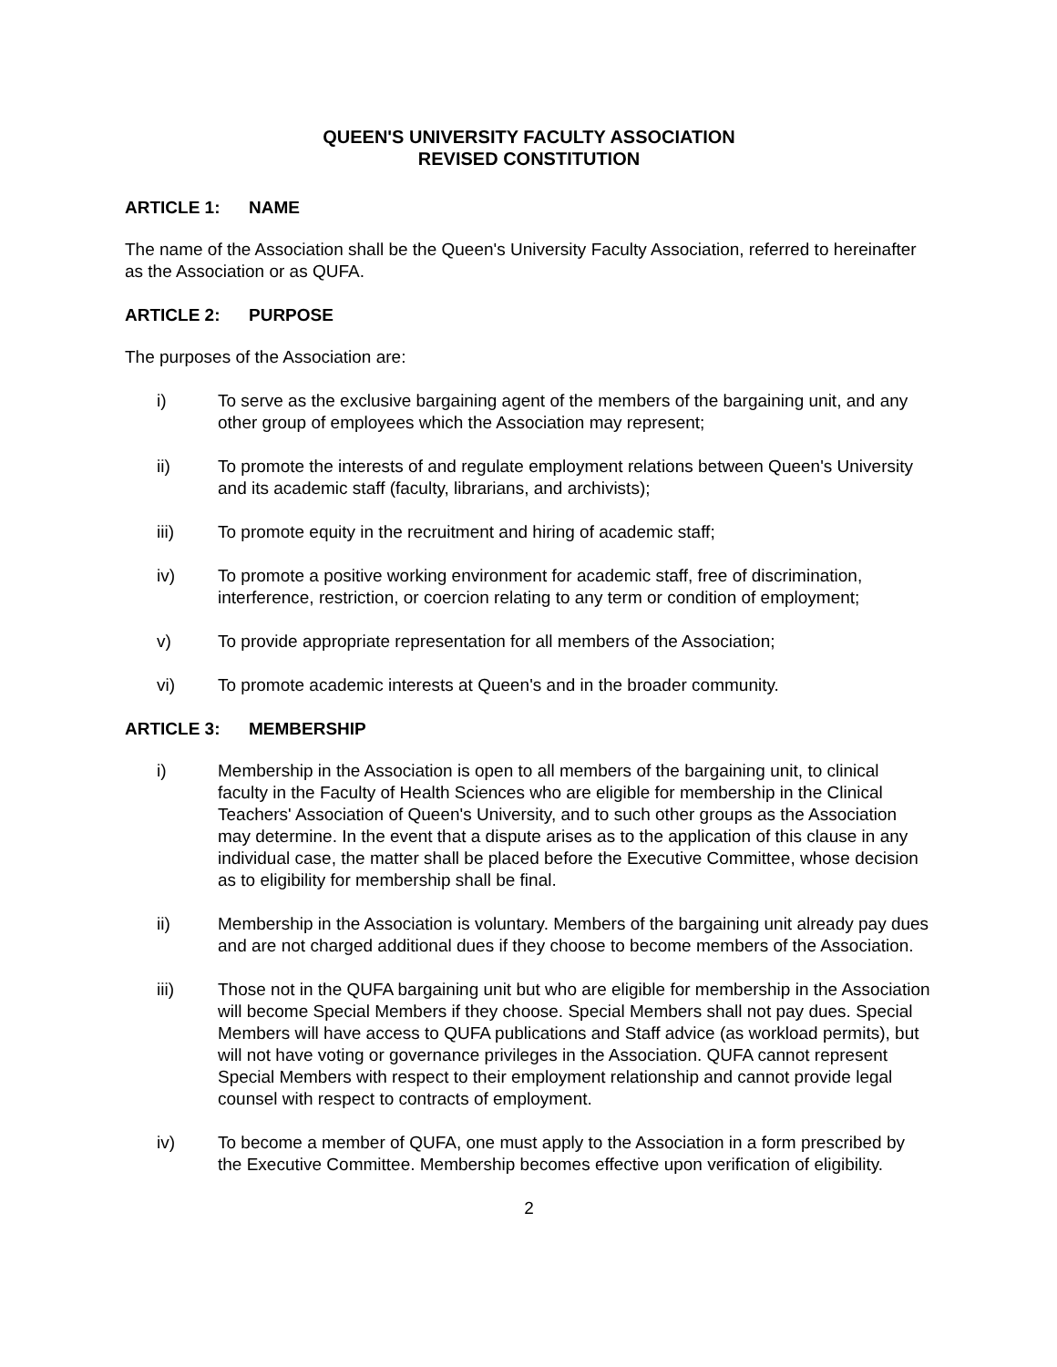QUEEN'S UNIVERSITY FACULTY ASSOCIATION
REVISED CONSTITUTION
ARTICLE 1: NAME
The name of the Association shall be the Queen's University Faculty Association, referred to hereinafter as the Association or as QUFA.
ARTICLE 2: PURPOSE
The purposes of the Association are:
i) To serve as the exclusive bargaining agent of the members of the bargaining unit, and any other group of employees which the Association may represent;
ii) To promote the interests of and regulate employment relations between Queen's University and its academic staff (faculty, librarians, and archivists);
iii) To promote equity in the recruitment and hiring of academic staff;
iv) To promote a positive working environment for academic staff, free of discrimination, interference, restriction, or coercion relating to any term or condition of employment;
v) To provide appropriate representation for all members of the Association;
vi) To promote academic interests at Queen's and in the broader community.
ARTICLE 3: MEMBERSHIP
i) Membership in the Association is open to all members of the bargaining unit, to clinical faculty in the Faculty of Health Sciences who are eligible for membership in the Clinical Teachers' Association of Queen's University, and to such other groups as the Association may determine. In the event that a dispute arises as to the application of this clause in any individual case, the matter shall be placed before the Executive Committee, whose decision as to eligibility for membership shall be final.
ii) Membership in the Association is voluntary. Members of the bargaining unit already pay dues and are not charged additional dues if they choose to become members of the Association.
iii) Those not in the QUFA bargaining unit but who are eligible for membership in the Association will become Special Members if they choose. Special Members shall not pay dues. Special Members will have access to QUFA publications and Staff advice (as workload permits), but will not have voting or governance privileges in the Association. QUFA cannot represent Special Members with respect to their employment relationship and cannot provide legal counsel with respect to contracts of employment.
iv) To become a member of QUFA, one must apply to the Association in a form prescribed by the Executive Committee. Membership becomes effective upon verification of eligibility.
2